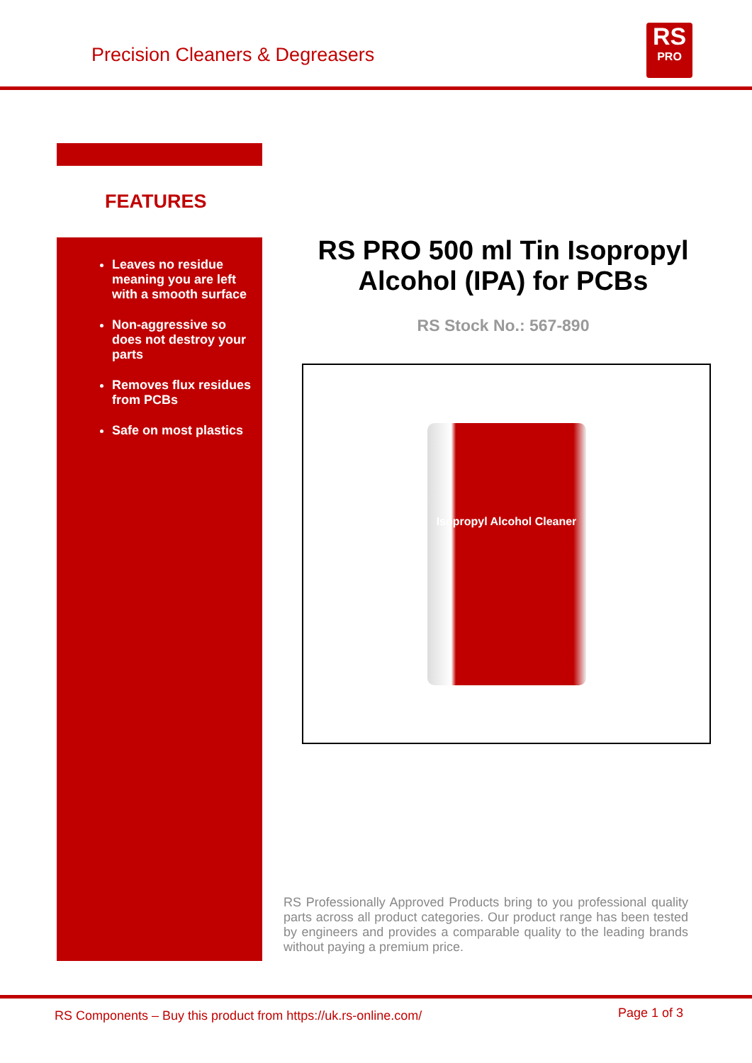Precision Cleaners & Degreasers
RS
PRO
FEATURES
Leaves no residue meaning you are left with a smooth surface
Non-aggressive so does not destroy your parts
Removes flux residues from PCBs
Safe on most plastics
RS PRO 500 ml Tin Isopropyl Alcohol (IPA) for PCBs
RS Stock No.: 567-890
Isopropyl Alcohol Cleaner
RS Professionally Approved Products bring to you professional quality parts across all product categories. Our product range has been tested by engineers and provides a comparable quality to the leading brands without paying a premium price.
RS Components – Buy this product from https://uk.rs-online.com/ Page 1 of 3